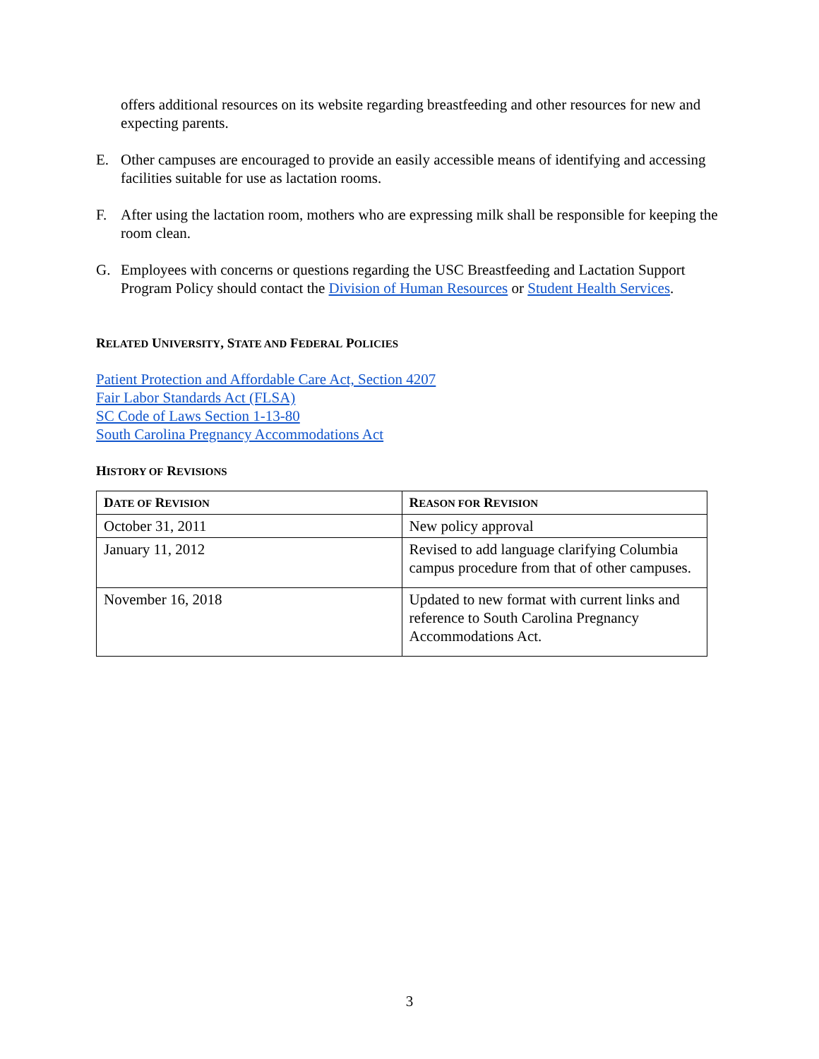offers additional resources on its website regarding breastfeeding and other resources for new and expecting parents.
E. Other campuses are encouraged to provide an easily accessible means of identifying and accessing facilities suitable for use as lactation rooms.
F. After using the lactation room, mothers who are expressing milk shall be responsible for keeping the room clean.
G. Employees with concerns or questions regarding the USC Breastfeeding and Lactation Support Program Policy should contact the Division of Human Resources or Student Health Services.
RELATED UNIVERSITY, STATE AND FEDERAL POLICIES
Patient Protection and Affordable Care Act, Section 4207
Fair Labor Standards Act (FLSA)
SC Code of Laws Section 1-13-80
South Carolina Pregnancy Accommodations Act
HISTORY OF REVISIONS
| D ATE OF R EVISION | R EASON FOR R EVISION |
| --- | --- |
| October 31, 2011 | New policy approval |
| January 11, 2012 | Revised to add language clarifying Columbia campus procedure from that of other campuses. |
| November 16, 2018 | Updated to new format with current links and reference to South Carolina Pregnancy Accommodations Act. |
3